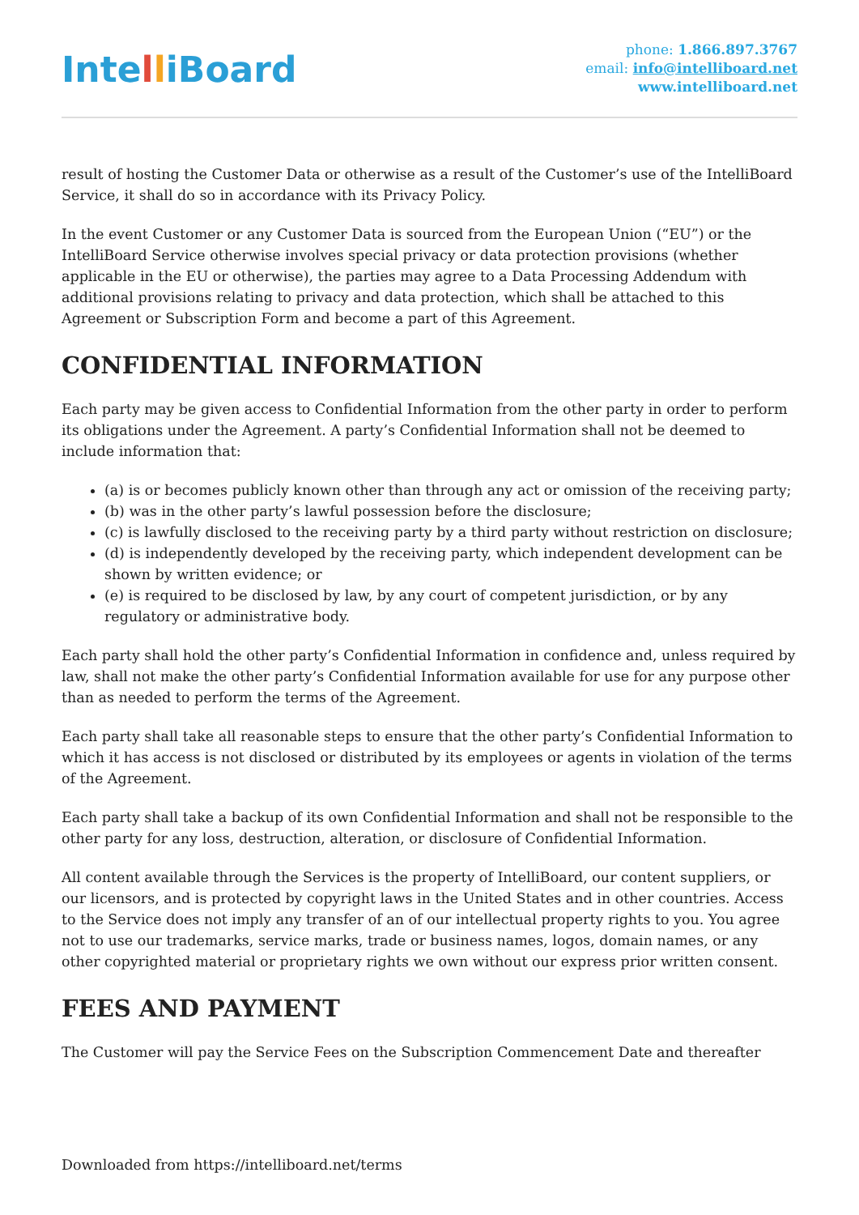IntelliBoard
phone: 1.866.897.3767
email: info@intelliboard.net
www.intelliboard.net
result of hosting the Customer Data or otherwise as a result of the Customer’s use of the IntelliBoard Service, it shall do so in accordance with its Privacy Policy.
In the event Customer or any Customer Data is sourced from the European Union (“EU”) or the IntelliBoard Service otherwise involves special privacy or data protection provisions (whether applicable in the EU or otherwise), the parties may agree to a Data Processing Addendum with additional provisions relating to privacy and data protection, which shall be attached to this Agreement or Subscription Form and become a part of this Agreement.
CONFIDENTIAL INFORMATION
Each party may be given access to Confidential Information from the other party in order to perform its obligations under the Agreement. A party’s Confidential Information shall not be deemed to include information that:
(a) is or becomes publicly known other than through any act or omission of the receiving party;
(b) was in the other party’s lawful possession before the disclosure;
(c) is lawfully disclosed to the receiving party by a third party without restriction on disclosure;
(d) is independently developed by the receiving party, which independent development can be shown by written evidence; or
(e) is required to be disclosed by law, by any court of competent jurisdiction, or by any regulatory or administrative body.
Each party shall hold the other party’s Confidential Information in confidence and, unless required by law, shall not make the other party’s Confidential Information available for use for any purpose other than as needed to perform the terms of the Agreement.
Each party shall take all reasonable steps to ensure that the other party’s Confidential Information to which it has access is not disclosed or distributed by its employees or agents in violation of the terms of the Agreement.
Each party shall take a backup of its own Confidential Information and shall not be responsible to the other party for any loss, destruction, alteration, or disclosure of Confidential Information.
All content available through the Services is the property of IntelliBoard, our content suppliers, or our licensors, and is protected by copyright laws in the United States and in other countries. Access to the Service does not imply any transfer of an of our intellectual property rights to you. You agree not to use our trademarks, service marks, trade or business names, logos, domain names, or any other copyrighted material or proprietary rights we own without our express prior written consent.
FEES AND PAYMENT
The Customer will pay the Service Fees on the Subscription Commencement Date and thereafter
Downloaded from https://intelliboard.net/terms